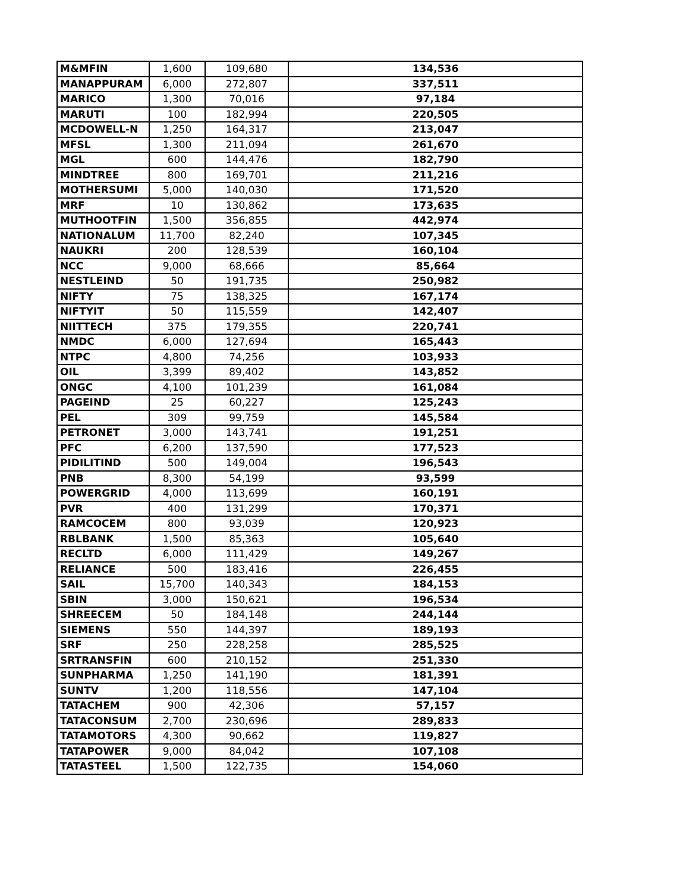| M&MFIN | 1,600 | 109,680 | 134,536 |
| MANAPPURAM | 6,000 | 272,807 | 337,511 |
| MARICO | 1,300 | 70,016 | 97,184 |
| MARUTI | 100 | 182,994 | 220,505 |
| MCDOWELL-N | 1,250 | 164,317 | 213,047 |
| MFSL | 1,300 | 211,094 | 261,670 |
| MGL | 600 | 144,476 | 182,790 |
| MINDTREE | 800 | 169,701 | 211,216 |
| MOTHERSUMI | 5,000 | 140,030 | 171,520 |
| MRF | 10 | 130,862 | 173,635 |
| MUTHOOTFIN | 1,500 | 356,855 | 442,974 |
| NATIONALUM | 11,700 | 82,240 | 107,345 |
| NAUKRI | 200 | 128,539 | 160,104 |
| NCC | 9,000 | 68,666 | 85,664 |
| NESTLEIND | 50 | 191,735 | 250,982 |
| NIFTY | 75 | 138,325 | 167,174 |
| NIFTYIT | 50 | 115,559 | 142,407 |
| NIITTECH | 375 | 179,355 | 220,741 |
| NMDC | 6,000 | 127,694 | 165,443 |
| NTPC | 4,800 | 74,256 | 103,933 |
| OIL | 3,399 | 89,402 | 143,852 |
| ONGC | 4,100 | 101,239 | 161,084 |
| PAGEIND | 25 | 60,227 | 125,243 |
| PEL | 309 | 99,759 | 145,584 |
| PETRONET | 3,000 | 143,741 | 191,251 |
| PFC | 6,200 | 137,590 | 177,523 |
| PIDILITIND | 500 | 149,004 | 196,543 |
| PNB | 8,300 | 54,199 | 93,599 |
| POWERGRID | 4,000 | 113,699 | 160,191 |
| PVR | 400 | 131,299 | 170,371 |
| RAMCOCEM | 800 | 93,039 | 120,923 |
| RBLBANK | 1,500 | 85,363 | 105,640 |
| RECLTD | 6,000 | 111,429 | 149,267 |
| RELIANCE | 500 | 183,416 | 226,455 |
| SAIL | 15,700 | 140,343 | 184,153 |
| SBIN | 3,000 | 150,621 | 196,534 |
| SHREECEM | 50 | 184,148 | 244,144 |
| SIEMENS | 550 | 144,397 | 189,193 |
| SRF | 250 | 228,258 | 285,525 |
| SRTRANSFIN | 600 | 210,152 | 251,330 |
| SUNPHARMA | 1,250 | 141,190 | 181,391 |
| SUNTV | 1,200 | 118,556 | 147,104 |
| TATACHEM | 900 | 42,306 | 57,157 |
| TATACONSUM | 2,700 | 230,696 | 289,833 |
| TATAMOTORS | 4,300 | 90,662 | 119,827 |
| TATAPOWER | 9,000 | 84,042 | 107,108 |
| TATASTEEL | 1,500 | 122,735 | 154,060 |